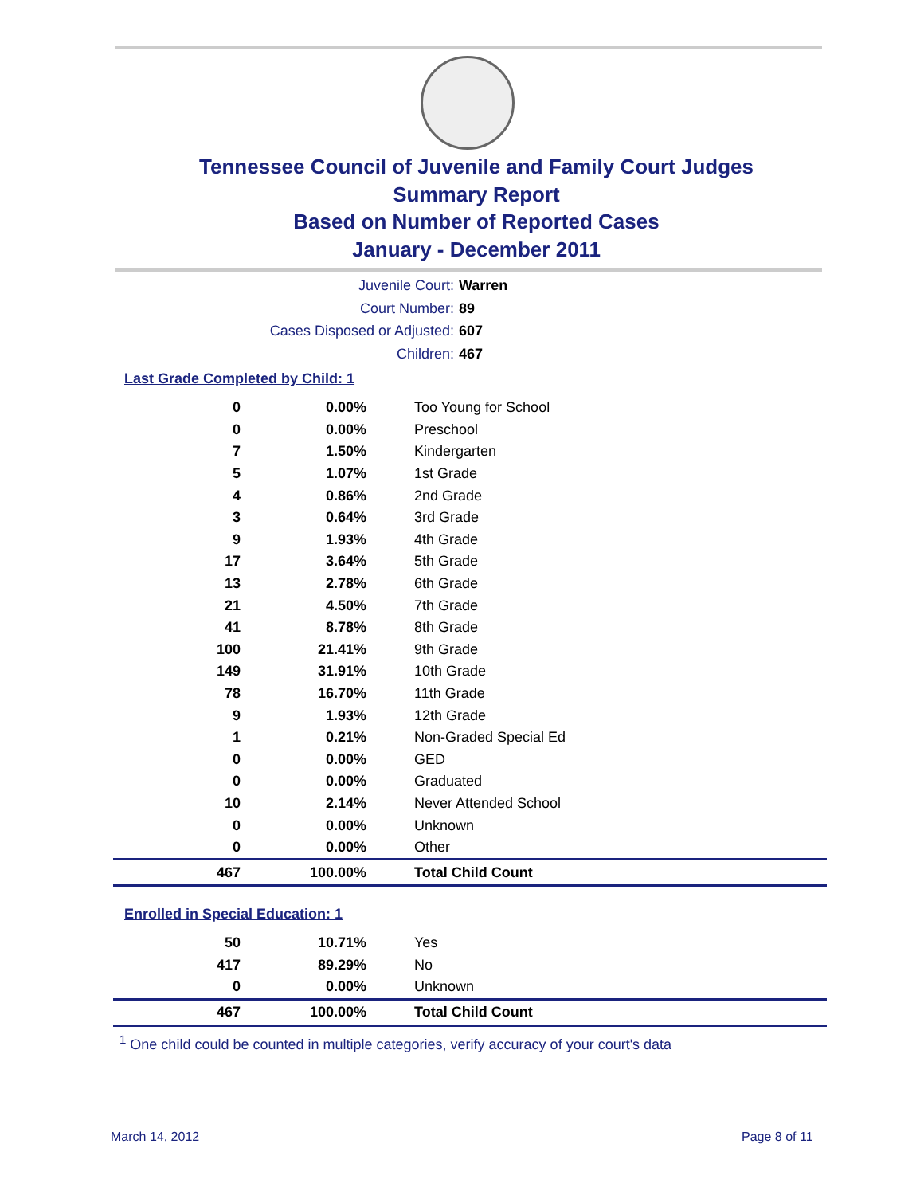Tennessee Council of Juvenile and Family Court Judges
Summary Report
Based on Number of Reported Cases
January - December 2011
Juvenile Court: Warren
Court Number: 89
Cases Disposed or Adjusted: 607
Children: 467
Last Grade Completed by Child: 1
| 0 | 0.00% | Too Young for School |
| 0 | 0.00% | Preschool |
| 7 | 1.50% | Kindergarten |
| 5 | 1.07% | 1st Grade |
| 4 | 0.86% | 2nd Grade |
| 3 | 0.64% | 3rd Grade |
| 9 | 1.93% | 4th Grade |
| 17 | 3.64% | 5th Grade |
| 13 | 2.78% | 6th Grade |
| 21 | 4.50% | 7th Grade |
| 41 | 8.78% | 8th Grade |
| 100 | 21.41% | 9th Grade |
| 149 | 31.91% | 10th Grade |
| 78 | 16.70% | 11th Grade |
| 9 | 1.93% | 12th Grade |
| 1 | 0.21% | Non-Graded Special Ed |
| 0 | 0.00% | GED |
| 0 | 0.00% | Graduated |
| 10 | 2.14% | Never Attended School |
| 0 | 0.00% | Unknown |
| 0 | 0.00% | Other |
| 467 | 100.00% | Total Child Count |
Enrolled in Special Education: 1
| 50 | 10.71% | Yes |
| 417 | 89.29% | No |
| 0 | 0.00% | Unknown |
| 467 | 100.00% | Total Child Count |
<sup>1</sup> One child could be counted in multiple categories, verify accuracy of your court's data
March 14, 2012 Page 8 of 11